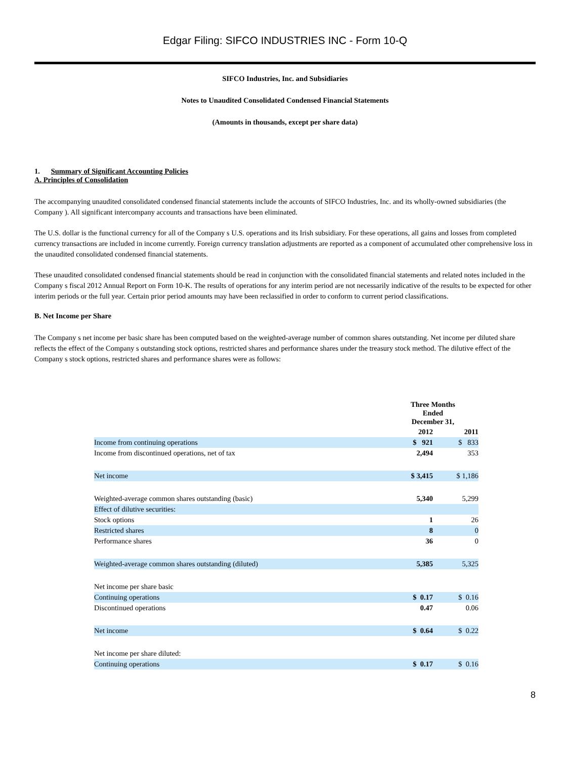Edgar Filing: SIFCO INDUSTRIES INC - Form 10-Q
SIFCO Industries, Inc. and Subsidiaries
Notes to Unaudited Consolidated Condensed Financial Statements
(Amounts in thousands, except per share data)
1. Summary of Significant Accounting Policies
A. Principles of Consolidation
The accompanying unaudited consolidated condensed financial statements include the accounts of SIFCO Industries, Inc. and its wholly-owned subsidiaries (the Company ). All significant intercompany accounts and transactions have been eliminated.
The U.S. dollar is the functional currency for all of the Company s U.S. operations and its Irish subsidiary. For these operations, all gains and losses from completed currency transactions are included in income currently. Foreign currency translation adjustments are reported as a component of accumulated other comprehensive loss in the unaudited consolidated condensed financial statements.
These unaudited consolidated condensed financial statements should be read in conjunction with the consolidated financial statements and related notes included in the Company s fiscal 2012 Annual Report on Form 10-K. The results of operations for any interim period are not necessarily indicative of the results to be expected for other interim periods or the full year. Certain prior period amounts may have been reclassified in order to conform to current period classifications.
B. Net Income per Share
The Company s net income per basic share has been computed based on the weighted-average number of common shares outstanding. Net income per diluted share reflects the effect of the Company s outstanding stock options, restricted shares and performance shares under the treasury stock method. The dilutive effect of the Company s stock options, restricted shares and performance shares were as follows:
| | Three Months Ended December 31, | |
| --- | --- | --- |
| | 2012 | 2011 |
| Income from continuing operations | $ 921 | $ 833 |
| Income from discontinued operations, net of tax | 2,494 | 353 |
| Net income | $ 3,415 | $ 1,186 |
| Weighted-average common shares outstanding (basic) | 5,340 | 5,299 |
| Effect of dilutive securities: | | |
| Stock options | 1 | 26 |
| Restricted shares | 8 | 0 |
| Performance shares | 36 | 0 |
| Weighted-average common shares outstanding (diluted) | 5,385 | 5,325 |
| Net income per share basic | | |
| Continuing operations | $ 0.17 | $ 0.16 |
| Discontinued operations | 0.47 | 0.06 |
| Net income | $ 0.64 | $ 0.22 |
| Net income per share diluted: | | |
| Continuing operations | $ 0.17 | $ 0.16 |
8